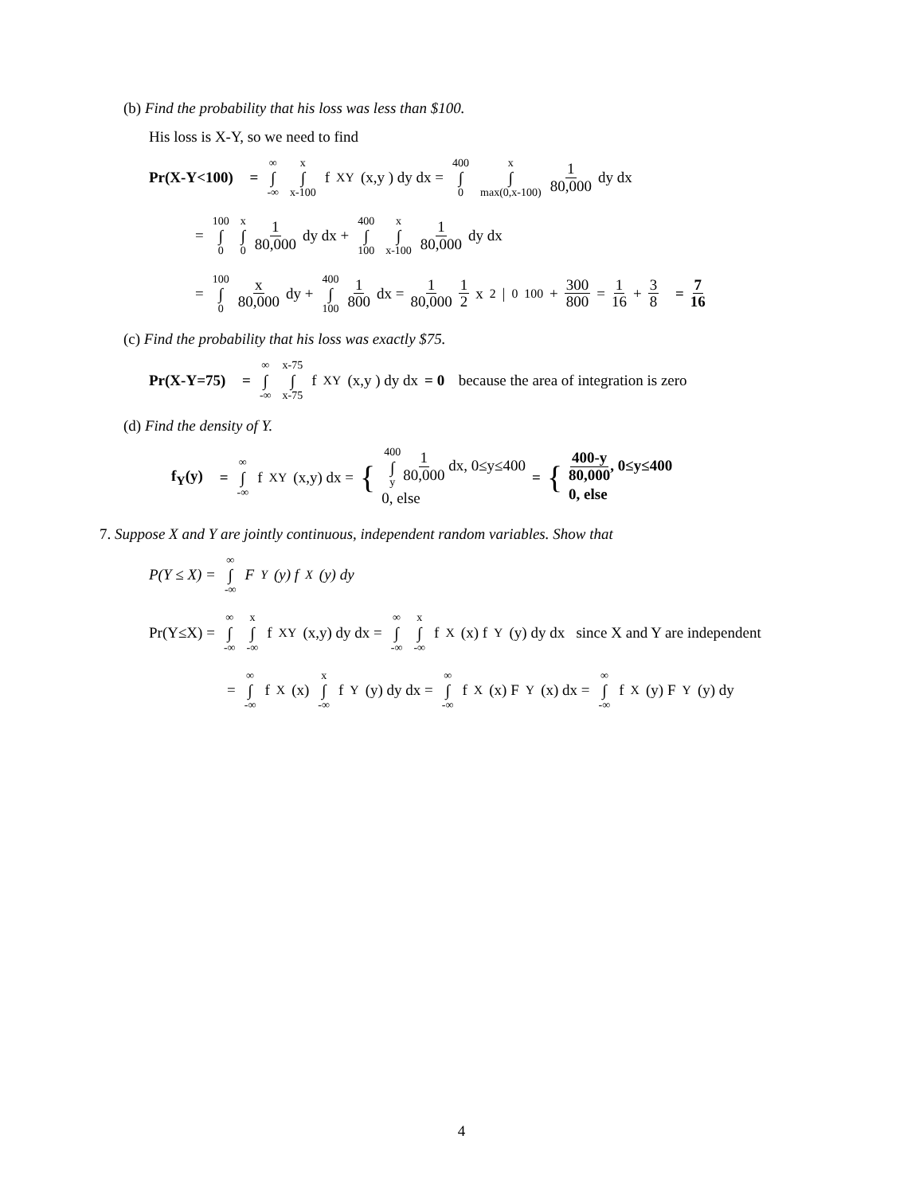(b) Find the probability that his loss was less than $100.
His loss is X-Y, so we need to find
Pr(X-Y<100) = ∞ ∫ -∞ x ∫ x-100 f<sub>XY</sub>(x,y ) dy dx = 400 ∫ 0 x ∫ max(0,x-100) 1 80,000 dy dx
= 100 ∫ 0 x ∫ 0 1 80,000 dy dx + 400 ∫ 100 x ∫ x-100 1 80,000 dy dx
= 100 ∫ 0 x 80,000 dy + 400 ∫ 100 1 800 dx = 1 80,000 1 2 x<sup>2</sup>|<sub>0</sub><sup>100</sup> + 300 800 = 1 16 + 3 8 = 7 16
(c) Find the probability that his loss was exactly $75.
Pr(X-Y=75) = ∞ ∫ -∞ x-75 ∫ x-75 f<sub>XY</sub>(x,y ) dy dx = 0 because the area of integration is zero
(d) Find the density of Y.
f<sub>Y</sub>(y) = ∞ ∫ -∞ f<sub>XY</sub>(x,y) dx = { 400 ∫ y 1 80,000 dx, 0≤y≤400
0, else = { 400-y 80,000, 0≤y≤400
0, else
7. Suppose X and Y are jointly continuous, independent random variables. Show that
P(Y ≤ X) = ∞ ∫ -∞ F<sub>Y</sub>(y) f<sub>X</sub>(y) dy
Pr(Y≤X) = ∞ ∫ -∞ x ∫ -∞ f<sub>XY</sub>(x,y) dy dx = ∞ ∫ -∞ x ∫ -∞ f<sub>X</sub>(x) f<sub>Y</sub>(y) dy dx since X and Y are independent
= ∞ ∫ -∞ f<sub>X</sub>(x) x ∫ -∞ f<sub>Y</sub>(y) dy dx = ∞ ∫ -∞ f<sub>X</sub>(x) F<sub>Y</sub>(x) dx = ∞ ∫ -∞ f<sub>X</sub>(y) F<sub>Y</sub>(y) dy
4